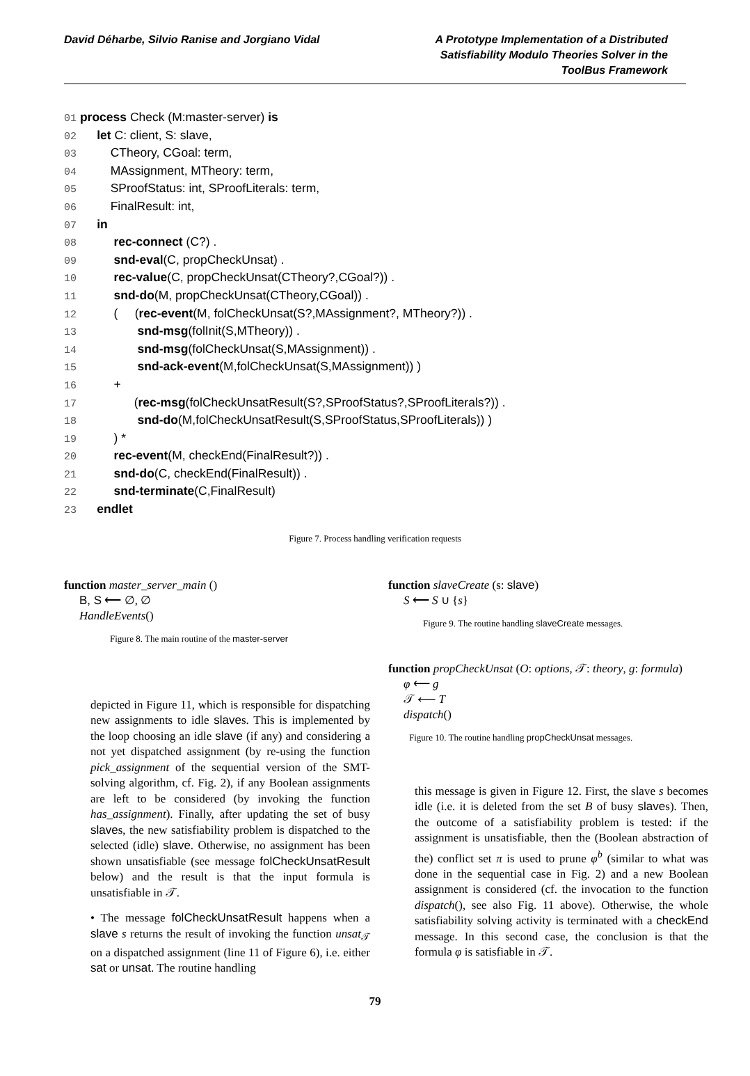David Déharbe, Silvio Ranise and Jorgiano Vidal
A Prototype Implementation of a Distributed Satisfiability Modulo Theories Solver in the ToolBus Framework
01 process Check (M:master-server) is
02 let C: client, S: slave,
03 CTheory, CGoal: term,
04 MAssignment, MTheory: term,
05 SProofStatus: int, SProofLiterals: term,
06 FinalResult: int,
07 in
08 rec-connect (C?) .
09 snd-eval(C, propCheckUnsat) .
10 rec-value(C, propCheckUnsat(CTheory?,CGoal?)) .
11 snd-do(M, propCheckUnsat(CTheory,CGoal)) .
12 ( (rec-event(M, folCheckUnsat(S?,MAssignment?, MTheory?)) .
13 snd-msg(folInit(S,MTheory)) .
14 snd-msg(folCheckUnsat(S,MAssignment)) .
15 snd-ack-event(M,folCheckUnsat(S,MAssignment)) )
16 +
17 (rec-msg(folCheckUnsatResult(S?,SProofStatus?,SProofLiterals?)) .
18 snd-do(M,folCheckUnsatResult(S,SProofStatus,SProofLiterals)) )
19 ) *
20 rec-event(M, checkEnd(FinalResult?)) .
21 snd-do(C, checkEnd(FinalResult)) .
22 snd-terminate(C,FinalResult)
23 endlet
Figure 7. Process handling verification requests
function master_server_main ()
B, S ⟵ ∅, ∅
HandleEvents()
Figure 8. The main routine of the master-server
depicted in Figure 11, which is responsible for dispatching new assignments to idle slaves. This is implemented by the loop choosing an idle slave (if any) and considering a not yet dispatched assignment (by re-using the function pick_assignment of the sequential version of the SMT-solving algorithm, cf. Fig. 2), if any Boolean assignments are left to be considered (by invoking the function has_assignment). Finally, after updating the set of busy slaves, the new satisfiability problem is dispatched to the selected (idle) slave. Otherwise, no assignment has been shown unsatisfiable (see message folCheckUnsatResult below) and the result is that the input formula is unsatisfiable in 𝒯.
• The message folCheckUnsatResult happens when a slave s returns the result of invoking the function unsat<sub>𝒯</sub> on a dispatched assignment (line 11 of Figure 6), i.e. either sat or unsat. The routine handling
function slaveCreate (s: slave)
S ⟵ S ∪ {s}
Figure 9. The routine handling slaveCreate messages.
function propCheckUnsat (O: options, 𝒯: theory, g: formula)
φ ⟵ g
𝒯 ⟵ T
dispatch()
Figure 10. The routine handling propCheckUnsat messages.
this message is given in Figure 12. First, the slave s becomes idle (i.e. it is deleted from the set B of busy slaves). Then, the outcome of a satisfiability problem is tested: if the assignment is unsatisfiable, then the (Boolean abstraction of the) conflict set π is used to prune φ<sup>b</sup> (similar to what was done in the sequential case in Fig. 2) and a new Boolean assignment is considered (cf. the invocation to the function dispatch(), see also Fig. 11 above). Otherwise, the whole satisfiability solving activity is terminated with a checkEnd message. In this second case, the conclusion is that the formula φ is satisfiable in 𝒯.
79